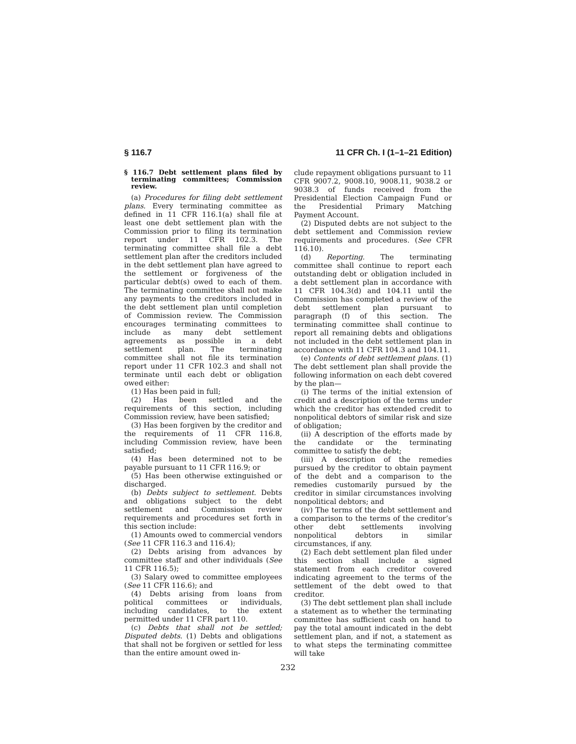§ 116.7 11 CFR Ch. I (1–1–21 Edition)
§ 116.7 Debt settlement plans filed by terminating committees; Commission review.
(a) Procedures for filing debt settlement plans. Every terminating committee as defined in 11 CFR 116.1(a) shall file at least one debt settlement plan with the Commission prior to filing its termination report under 11 CFR 102.3. The terminating committee shall file a debt settlement plan after the creditors included in the debt settlement plan have agreed to the settlement or forgiveness of the particular debt(s) owed to each of them. The terminating committee shall not make any payments to the creditors included in the debt settlement plan until completion of Commission review. The Commission encourages terminating committees to include as many debt settlement agreements as possible in a debt settlement plan. The terminating committee shall not file its termination report under 11 CFR 102.3 and shall not terminate until each debt or obligation owed either:
(1) Has been paid in full;
(2) Has been settled and the requirements of this section, including Commission review, have been satisfied;
(3) Has been forgiven by the creditor and the requirements of 11 CFR 116.8, including Commission review, have been satisfied;
(4) Has been determined not to be payable pursuant to 11 CFR 116.9; or
(5) Has been otherwise extinguished or discharged.
(b) Debts subject to settlement. Debts and obligations subject to the debt settlement and Commission review requirements and procedures set forth in this section include:
(1) Amounts owed to commercial vendors (See 11 CFR 116.3 and 116.4);
(2) Debts arising from advances by committee staff and other individuals (See 11 CFR 116.5);
(3) Salary owed to committee employees (See 11 CFR 116.6); and
(4) Debts arising from loans from political committees or individuals, including candidates, to the extent permitted under 11 CFR part 110.
(c) Debts that shall not be settled; Disputed debts. (1) Debts and obligations that shall not be forgiven or settled for less than the entire amount owed in-
clude repayment obligations pursuant to 11 CFR 9007.2, 9008.10, 9008.11, 9038.2 or 9038.3 of funds received from the Presidential Election Campaign Fund or the Presidential Primary Matching Payment Account.
(2) Disputed debts are not subject to the debt settlement and Commission review requirements and procedures. (See CFR 116.10).
(d) Reporting. The terminating committee shall continue to report each outstanding debt or obligation included in a debt settlement plan in accordance with 11 CFR 104.3(d) and 104.11 until the Commission has completed a review of the debt settlement plan pursuant to paragraph (f) of this section. The terminating committee shall continue to report all remaining debts and obligations not included in the debt settlement plan in accordance with 11 CFR 104.3 and 104.11.
(e) Contents of debt settlement plans. (1) The debt settlement plan shall provide the following information on each debt covered by the plan—
(i) The terms of the initial extension of credit and a description of the terms under which the creditor has extended credit to nonpolitical debtors of similar risk and size of obligation;
(ii) A description of the efforts made by the candidate or the terminating committee to satisfy the debt;
(iii) A description of the remedies pursued by the creditor to obtain payment of the debt and a comparison to the remedies customarily pursued by the creditor in similar circumstances involving nonpolitical debtors; and
(iv) The terms of the debt settlement and a comparison to the terms of the creditor’s other debt settlements involving nonpolitical debtors in similar circumstances, if any.
(2) Each debt settlement plan filed under this section shall include a signed statement from each creditor covered indicating agreement to the terms of the settlement of the debt owed to that creditor.
(3) The debt settlement plan shall include a statement as to whether the terminating committee has sufficient cash on hand to pay the total amount indicated in the debt settlement plan, and if not, a statement as to what steps the terminating committee will take
232